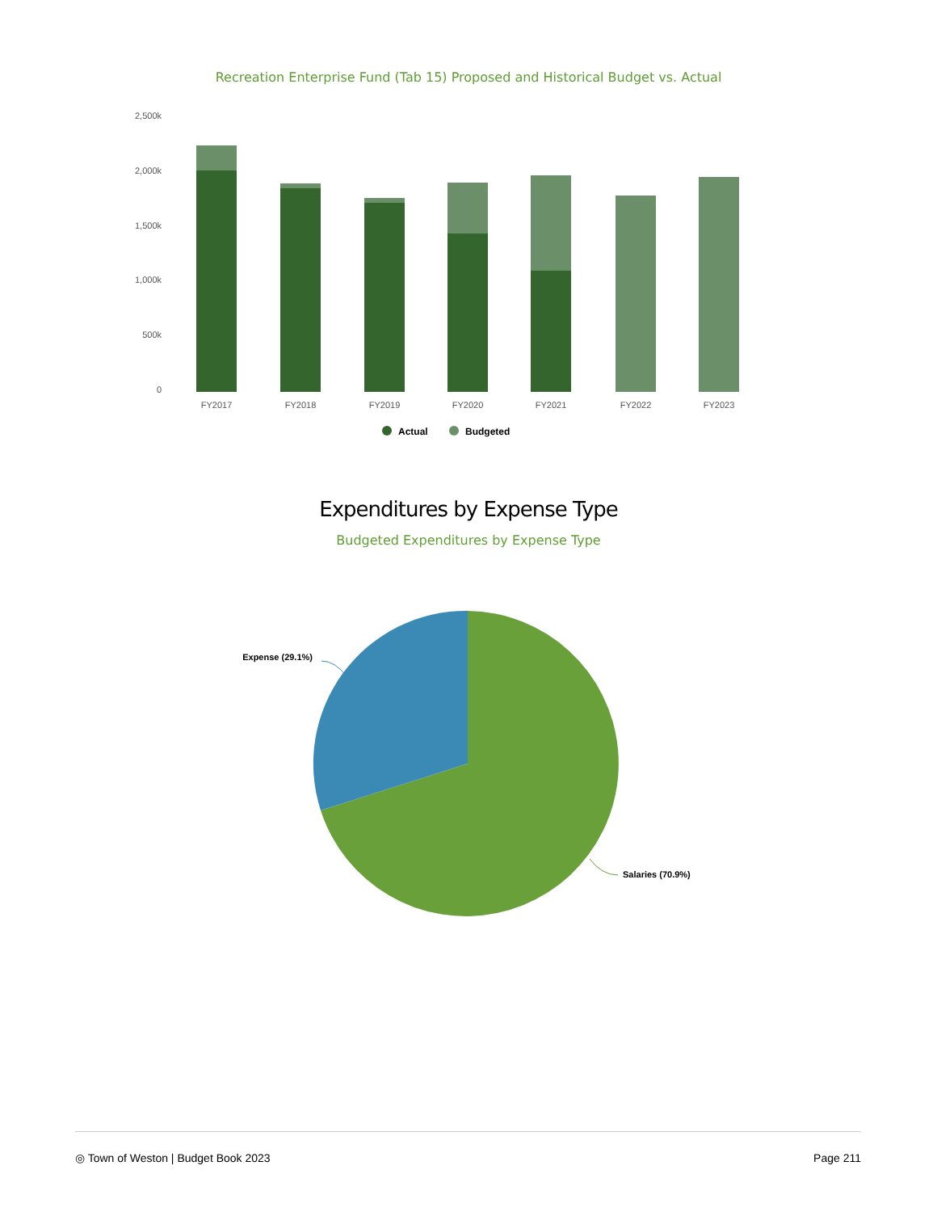Recreation Enterprise Fund (Tab 15) Proposed and Historical Budget vs. Actual
2,500k
2,000k
1,500k
1,000k
500k
0
FY2017
FY2018
FY2019
FY2020
FY2021
FY2022
FY2023
Actual
Budgeted
Expenditures by Expense Type
Budgeted Expenditures by Expense Type
Expense (29.1%)
Salaries (70.9%)
◎ Town of Weston | Budget Book 2023 Page 211